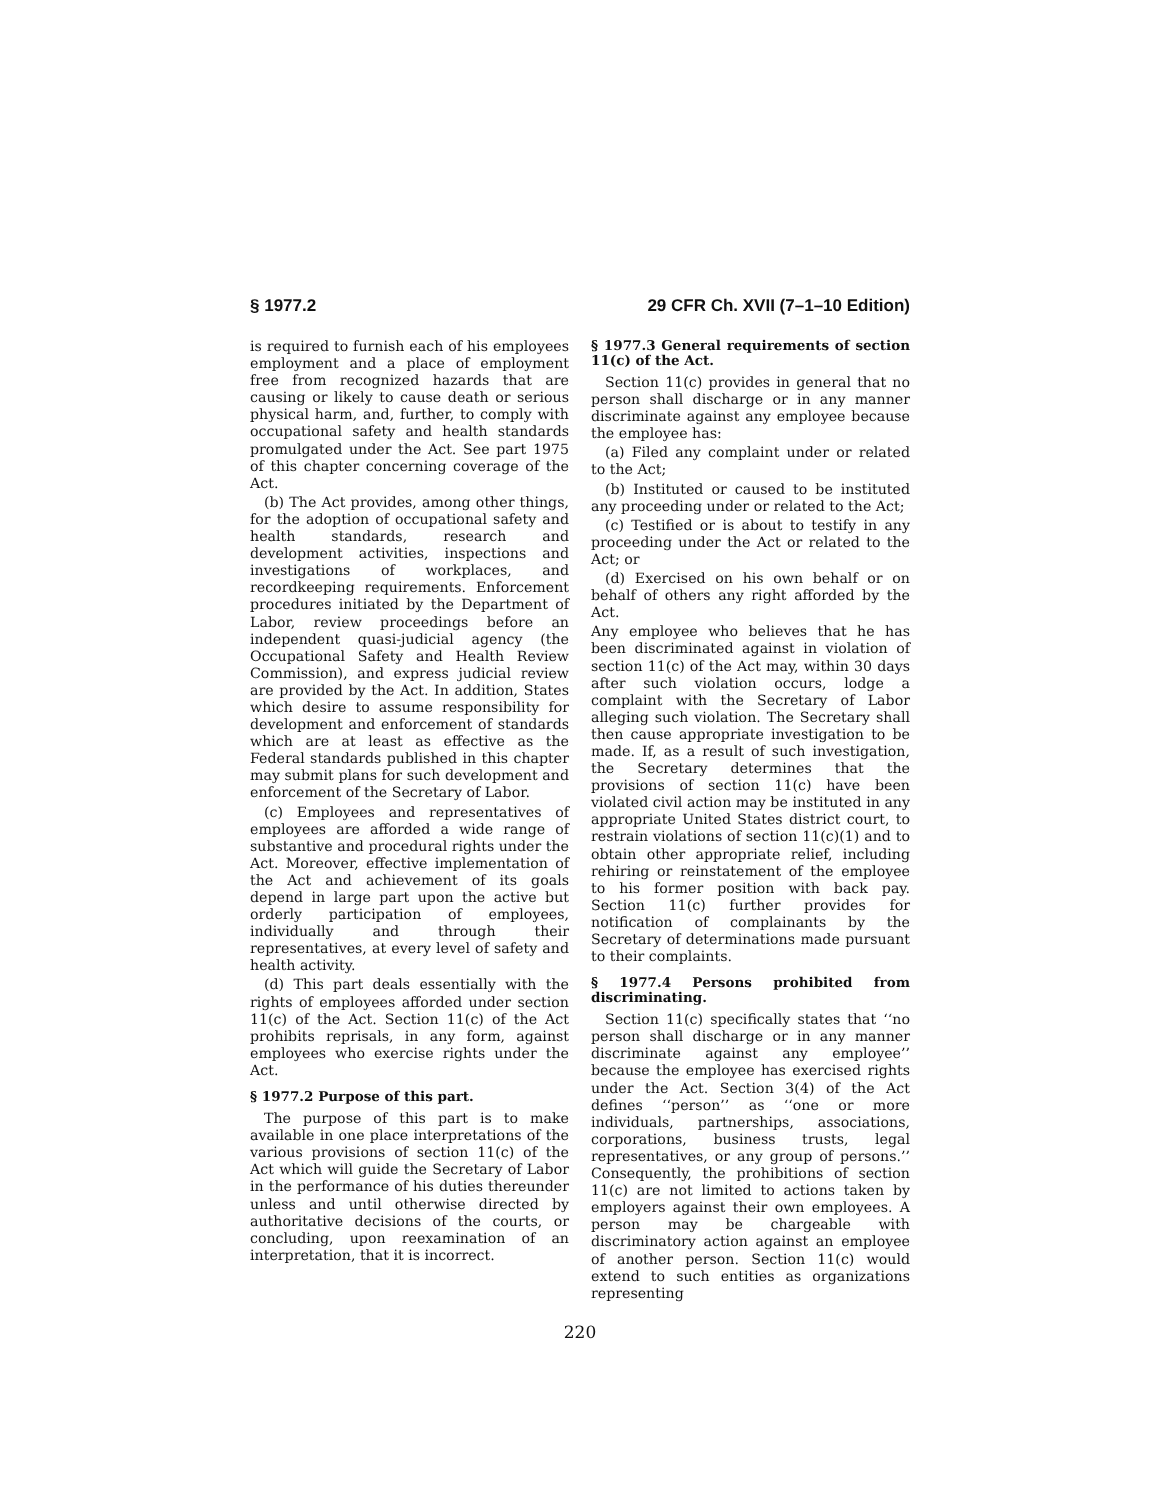§ 1977.2 29 CFR Ch. XVII (7–1–10 Edition)
is required to furnish each of his employees employment and a place of employment free from recognized hazards that are causing or likely to cause death or serious physical harm, and, further, to comply with occupational safety and health standards promulgated under the Act. See part 1975 of this chapter concerning coverage of the Act.
(b) The Act provides, among other things, for the adoption of occupational safety and health standards, research and development activities, inspections and investigations of workplaces, and recordkeeping requirements. Enforcement procedures initiated by the Department of Labor, review proceedings before an independent quasi-judicial agency (the Occupational Safety and Health Review Commission), and express judicial review are provided by the Act. In addition, States which desire to assume responsibility for development and enforcement of standards which are at least as effective as the Federal standards published in this chapter may submit plans for such development and enforcement of the Secretary of Labor.
(c) Employees and representatives of employees are afforded a wide range of substantive and procedural rights under the Act. Moreover, effective implementation of the Act and achievement of its goals depend in large part upon the active but orderly participation of employees, individually and through their representatives, at every level of safety and health activity.
(d) This part deals essentially with the rights of employees afforded under section 11(c) of the Act. Section 11(c) of the Act prohibits reprisals, in any form, against employees who exercise rights under the Act.
§ 1977.2 Purpose of this part.
The purpose of this part is to make available in one place interpretations of the various provisions of section 11(c) of the Act which will guide the Secretary of Labor in the performance of his duties thereunder unless and until otherwise directed by authoritative decisions of the courts, or concluding, upon reexamination of an interpretation, that it is incorrect.
§ 1977.3 General requirements of section 11(c) of the Act.
Section 11(c) provides in general that no person shall discharge or in any manner discriminate against any employee because the employee has:
(a) Filed any complaint under or related to the Act;
(b) Instituted or caused to be instituted any proceeding under or related to the Act;
(c) Testified or is about to testify in any proceeding under the Act or related to the Act; or
(d) Exercised on his own behalf or on behalf of others any right afforded by the Act.
Any employee who believes that he has been discriminated against in violation of section 11(c) of the Act may, within 30 days after such violation occurs, lodge a complaint with the Secretary of Labor alleging such violation. The Secretary shall then cause appropriate investigation to be made. If, as a result of such investigation, the Secretary determines that the provisions of section 11(c) have been violated civil action may be instituted in any appropriate United States district court, to restrain violations of section 11(c)(1) and to obtain other appropriate relief, including rehiring or reinstatement of the employee to his former position with back pay. Section 11(c) further provides for notification of complainants by the Secretary of determinations made pursuant to their complaints.
§ 1977.4 Persons prohibited from discriminating.
Section 11(c) specifically states that ‘‘no person shall discharge or in any manner discriminate against any employee’’ because the employee has exercised rights under the Act. Section 3(4) of the Act defines ‘‘person’’ as ‘‘one or more individuals, partnerships, associations, corporations, business trusts, legal representatives, or any group of persons.’’ Consequently, the prohibitions of section 11(c) are not limited to actions taken by employers against their own employees. A person may be chargeable with discriminatory action against an employee of another person. Section 11(c) would extend to such entities as organizations representing
220